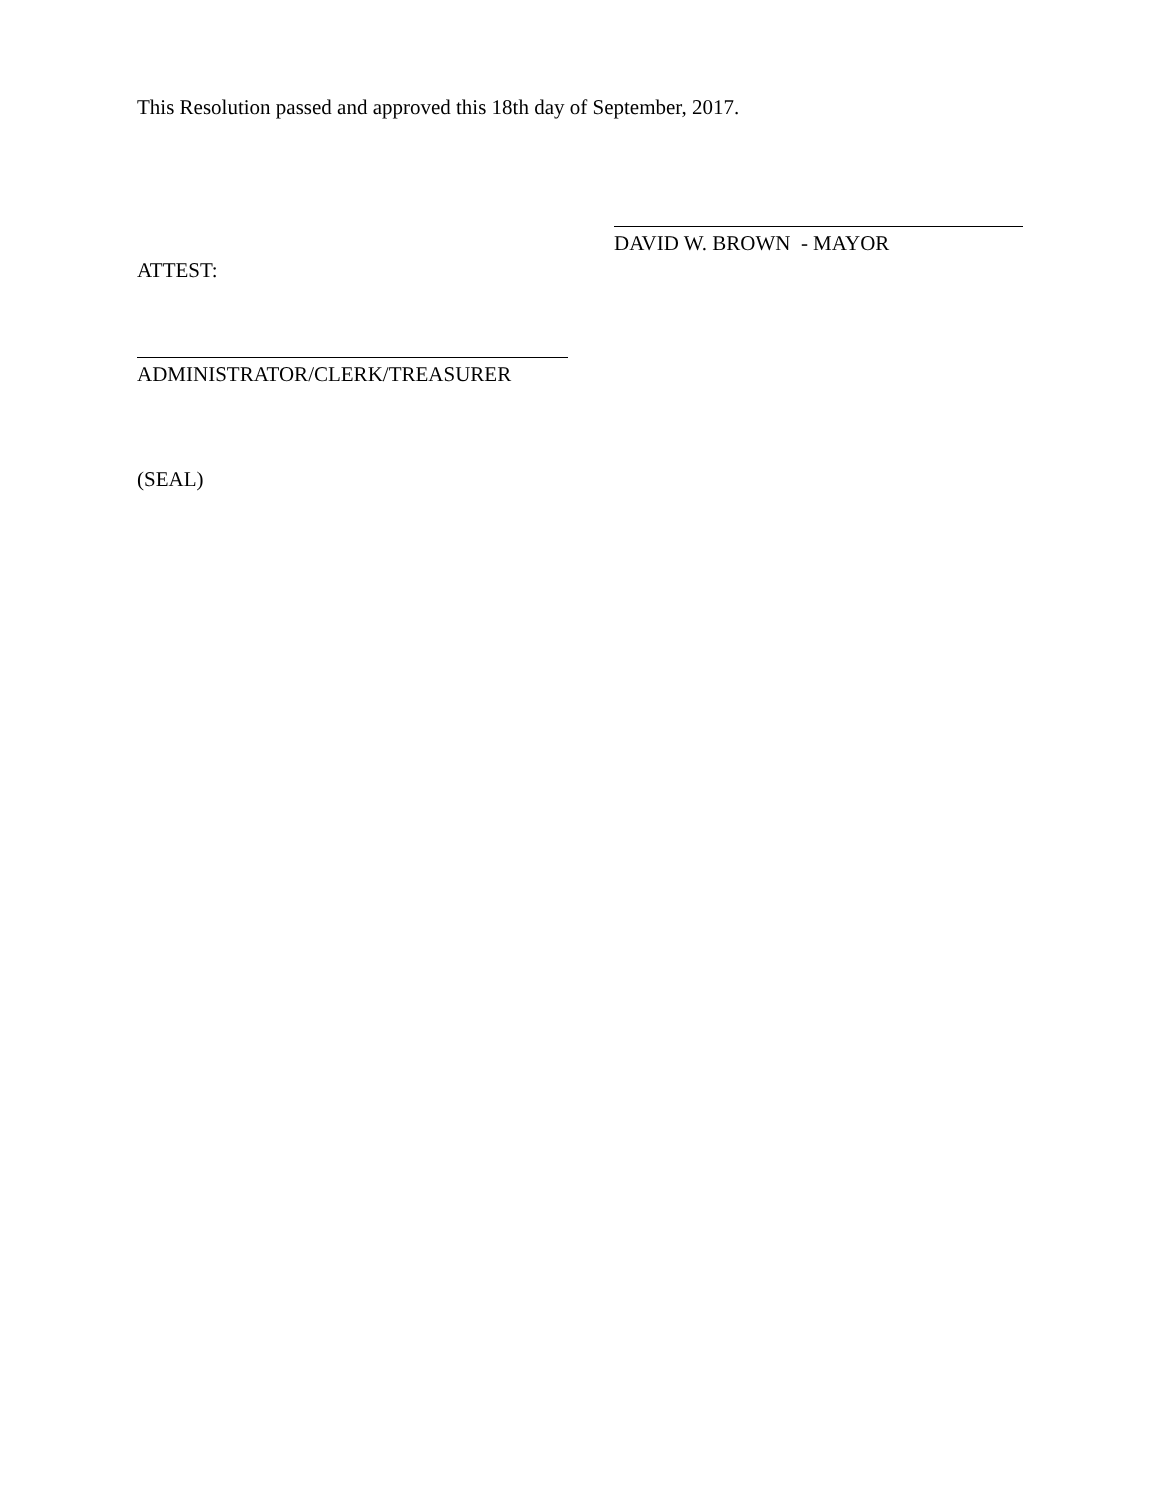This Resolution passed and approved this 18th day of September, 2017.
DAVID W. BROWN - MAYOR
ATTEST:
ADMINISTRATOR/CLERK/TREASURER
(SEAL)